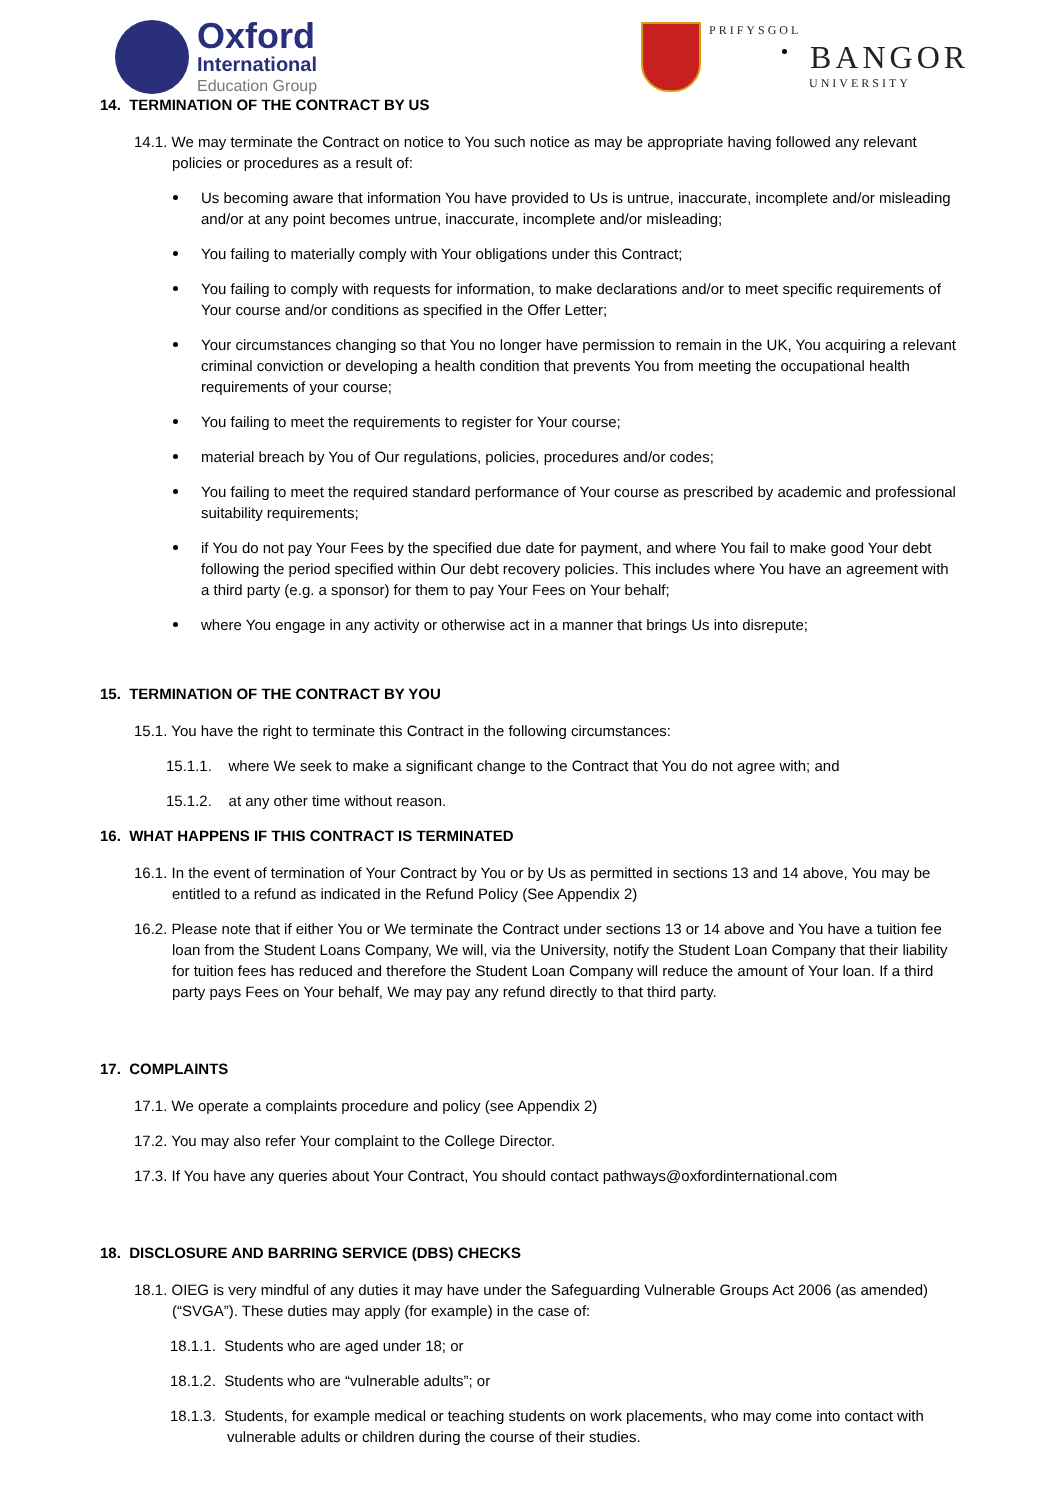Oxford
International
Education Group
PRIFYSGOL
BANGOR
UNIVERSITY
14. TERMINATION OF THE CONTRACT BY US
14.1. We may terminate the Contract on notice to You such notice as may be appropriate having followed any relevant policies or procedures as a result of:
Us becoming aware that information You have provided to Us is untrue, inaccurate, incomplete and/or misleading and/or at any point becomes untrue, inaccurate, incomplete and/or misleading;
You failing to materially comply with Your obligations under this Contract;
You failing to comply with requests for information, to make declarations and/or to meet specific requirements of Your course and/or conditions as specified in the Offer Letter;
Your circumstances changing so that You no longer have permission to remain in the UK, You acquiring a relevant criminal conviction or developing a health condition that prevents You from meeting the occupational health requirements of your course;
You failing to meet the requirements to register for Your course;
material breach by You of Our regulations, policies, procedures and/or codes;
You failing to meet the required standard performance of Your course as prescribed by academic and professional suitability requirements;
if You do not pay Your Fees by the specified due date for payment, and where You fail to make good Your debt following the period specified within Our debt recovery policies. This includes where You have an agreement with a third party (e.g. a sponsor) for them to pay Your Fees on Your behalf;
where You engage in any activity or otherwise act in a manner that brings Us into disrepute;
15. TERMINATION OF THE CONTRACT BY YOU
15.1. You have the right to terminate this Contract in the following circumstances:
15.1.1. where We seek to make a significant change to the Contract that You do not agree with; and
15.1.2. at any other time without reason.
16. WHAT HAPPENS IF THIS CONTRACT IS TERMINATED
16.1. In the event of termination of Your Contract by You or by Us as permitted in sections 13 and 14 above, You may be entitled to a refund as indicated in the Refund Policy (See Appendix 2)
16.2. Please note that if either You or We terminate the Contract under sections 13 or 14 above and You have a tuition fee loan from the Student Loans Company, We will, via the University, notify the Student Loan Company that their liability for tuition fees has reduced and therefore the Student Loan Company will reduce the amount of Your loan. If a third party pays Fees on Your behalf, We may pay any refund directly to that third party.
17. COMPLAINTS
17.1. We operate a complaints procedure and policy (see Appendix 2)
17.2. You may also refer Your complaint to the College Director.
17.3. If You have any queries about Your Contract, You should contact pathways@oxfordinternational.com
18. DISCLOSURE AND BARRING SERVICE (DBS) CHECKS
18.1. OIEG is very mindful of any duties it may have under the Safeguarding Vulnerable Groups Act 2006 (as amended) (“SVGA”). These duties may apply (for example) in the case of:
18.1.1. Students who are aged under 18; or
18.1.2. Students who are “vulnerable adults”; or
18.1.3. Students, for example medical or teaching students on work placements, who may come into contact with vulnerable adults or children during the course of their studies.